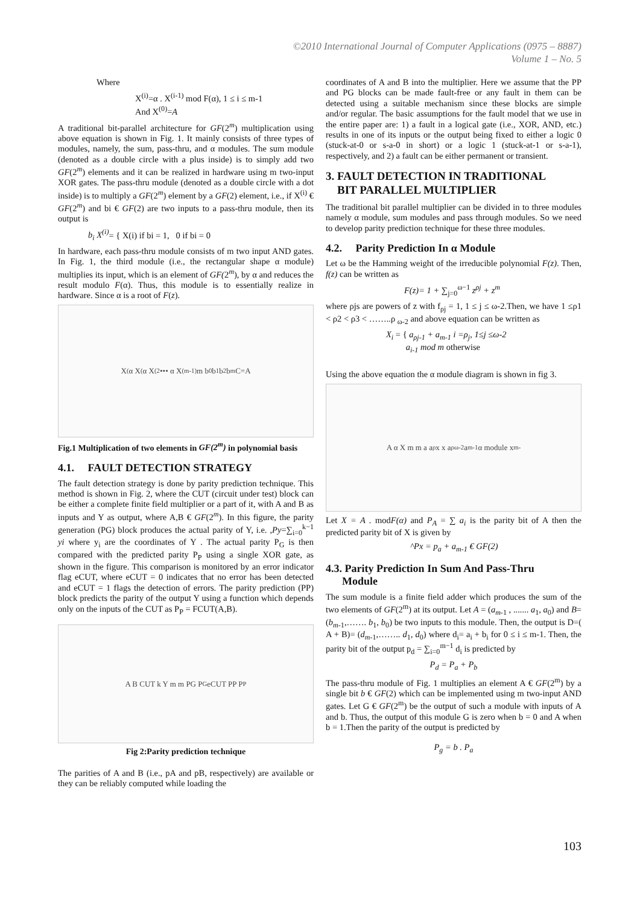©2010 International Journal of Computer Applications (0975 – 8887)
Volume 1 – No. 5
Where
X<sup>(i)</sup>=α . X<sup>(i-1)</sup> mod F(α), 1 ≤ i ≤ m-1
And X<sup>(0)</sup>=A
A traditional bit-parallel architecture for GF(2<sup>m</sup>) multiplication using above equation is shown in Fig. 1. It mainly consists of three types of modules, namely, the sum, pass-thru, and α modules. The sum module (denoted as a double circle with a plus inside) is to simply add two GF(2<sup>m</sup>) elements and it can be realized in hardware using m two-input XOR gates. The pass-thru module (denoted as a double circle with a dot inside) is to multiply a GF(2<sup>m</sup>) element by a GF(2) element, i.e., if X<sup>(i)</sup> € GF(2<sup>m</sup>) and bi € GF(2) are two inputs to a pass-thru module, then its output is
b<sub>i</sub> X<sup>(i)</sup>= { X(i) if bi = 1, 0 if bi = 0
In hardware, each pass-thru module consists of m two input AND gates. In Fig. 1, the third module (i.e., the rectangular shape α module) multiplies its input, which is an element of GF(2<sup>m</sup>), by α and reduces the result modulo F(α). Thus, this module is to essentially realize in hardware. Since α is a root of F(z).
X<sup>(</sup> α X<sup>(</sup> α X<sup>(2</sup> ••• α X<sup>(m-1)</sup> m b<sub>0</sub> b<sub>1</sub> b<sub>2</sub> b<sub>m</sub> C=A
Fig.1 Multiplication of two elements in GF(2<sup>m</sup>) in polynomial basis
4.1. FAULT DETECTION STRATEGY
The fault detection strategy is done by parity prediction technique. This method is shown in Fig. 2, where the CUT (circuit under test) block can be either a complete finite field multiplier or a part of it, with A and B as inputs and Y as output, where A,B € GF(2<sup>m</sup>). In this figure, the parity generation (PG) block produces the actual parity of Y, i.e. ,Py=∑<sub>i=0</sub><sup>k−1</sup> yi where y<sub>i</sub> are the coordinates of Y . The actual parity P<sub>G</sub> is then compared with the predicted parity P<sub>P</sub> using a single XOR gate, as shown in the figure. This comparison is monitored by an error indicator flag eCUT, where eCUT = 0 indicates that no error has been detected and eCUT = 1 flags the detection of errors. The parity prediction (PP) block predicts the parity of the output Y using a function which depends only on the inputs of the CUT as P<sub>P</sub> = FCUT(A,B).
A B CUT k Y m m PG P<sub>G</sub> eCUT PP P<sub>P</sub>
Fig 2:Parity prediction technique
The parities of A and B (i.e., pA and pB, respectively) are available or they can be reliably computed while loading the
coordinates of A and B into the multiplier. Here we assume that the PP and PG blocks can be made fault-free or any fault in them can be detected using a suitable mechanism since these blocks are simple and/or regular. The basic assumptions for the fault model that we use in the entire paper are: 1) a fault in a logical gate (i.e., XOR, AND, etc.) results in one of its inputs or the output being fixed to either a logic 0 (stuck-at-0 or s-a-0 in short) or a logic 1 (stuck-at-1 or s-a-1), respectively, and 2) a fault can be either permanent or transient.
3. FAULT DETECTION IN TRADITIONAL
BIT PARALLEL MULTIPLIER
The traditional bit parallel multiplier can be divided in to three modules namely α module, sum modules and pass through modules. So we need to develop parity prediction technique for these three modules.
4.2. Parity Prediction In α Module
Let ω be the Hamming weight of the irreducible polynomial F(z). Then, f(z) can be written as
F(z)= 1 + ∑<sub>j=0</sub><sup>ω−1</sup> z<sup>ρj</sup> + z<sup>m</sup>
where ρjs are powers of z with f<sub>ρj</sub> = 1, 1 ≤ j ≤ ω-2.Then, we have 1 ≤ρ1 < ρ2 < ρ3 < ……..ρ <sub>ω-2</sub> and above equation can be written as
X<sub>i</sub> = { a<sub>ρj-1</sub> + a<sub>m-1</sub> i =ρ<sub>j</sub>, 1≤j ≤ω-2
a<sub>i-1</sub> mod m otherwise
Using the above equation the α module diagram is shown in fig 3.
A α X m m a a<sub>ρ</sub> x x a<sub>ρω-2</sub> a<sub>m-1</sub> α module x<sub>m-</sub>
Let X = A . modF(α) and P<sub>A</sub> = ∑ a<sub>i</sub> is the parity bit of A then the predicted parity bit of X is given by
^Px = p<sub>a</sub> + a<sub>m-1</sub> € GF(2)
4.3. Parity Prediction In Sum And Pass-Thru
Module
The sum module is a finite field adder which produces the sum of the two elements of GF(2<sup>m</sup>) at its output. Let A = (a<sub>m</sub><sub>-1</sub> , ....... a<sub>1</sub>, a<sub>0</sub>) and B=(b<sub>m</sub><sub>-1</sub>,……. b<sub>1</sub>, b<sub>0</sub>) be two inputs to this module. Then, the output is D=( A + B)= (d<sub>m</sub><sub>-1</sub>,…….. d<sub>1</sub>, d<sub>0</sub>) where d<sub>i</sub>= a<sub>i</sub> + b<sub>i</sub> for 0 ≤ i ≤ m-1. Then, the parity bit of the output p<sub>d</sub> = ∑<sub>i=0</sub><sup>m−1</sup> d<sub>i</sub> is predicted by
P<sub>d</sub> = P<sub>a</sub> + P<sub>b</sub>
The pass-thru module of Fig. 1 multiplies an element A € GF(2<sup>m</sup>) by a single bit b € GF(2) which can be implemented using m two-input AND gates. Let G € GF(2<sup>m</sup>) be the output of such a module with inputs of A and b. Thus, the output of this module G is zero when b = 0 and A when b = 1.Then the parity of the output is predicted by
P<sub>g</sub> = b . P<sub>a</sub>
103